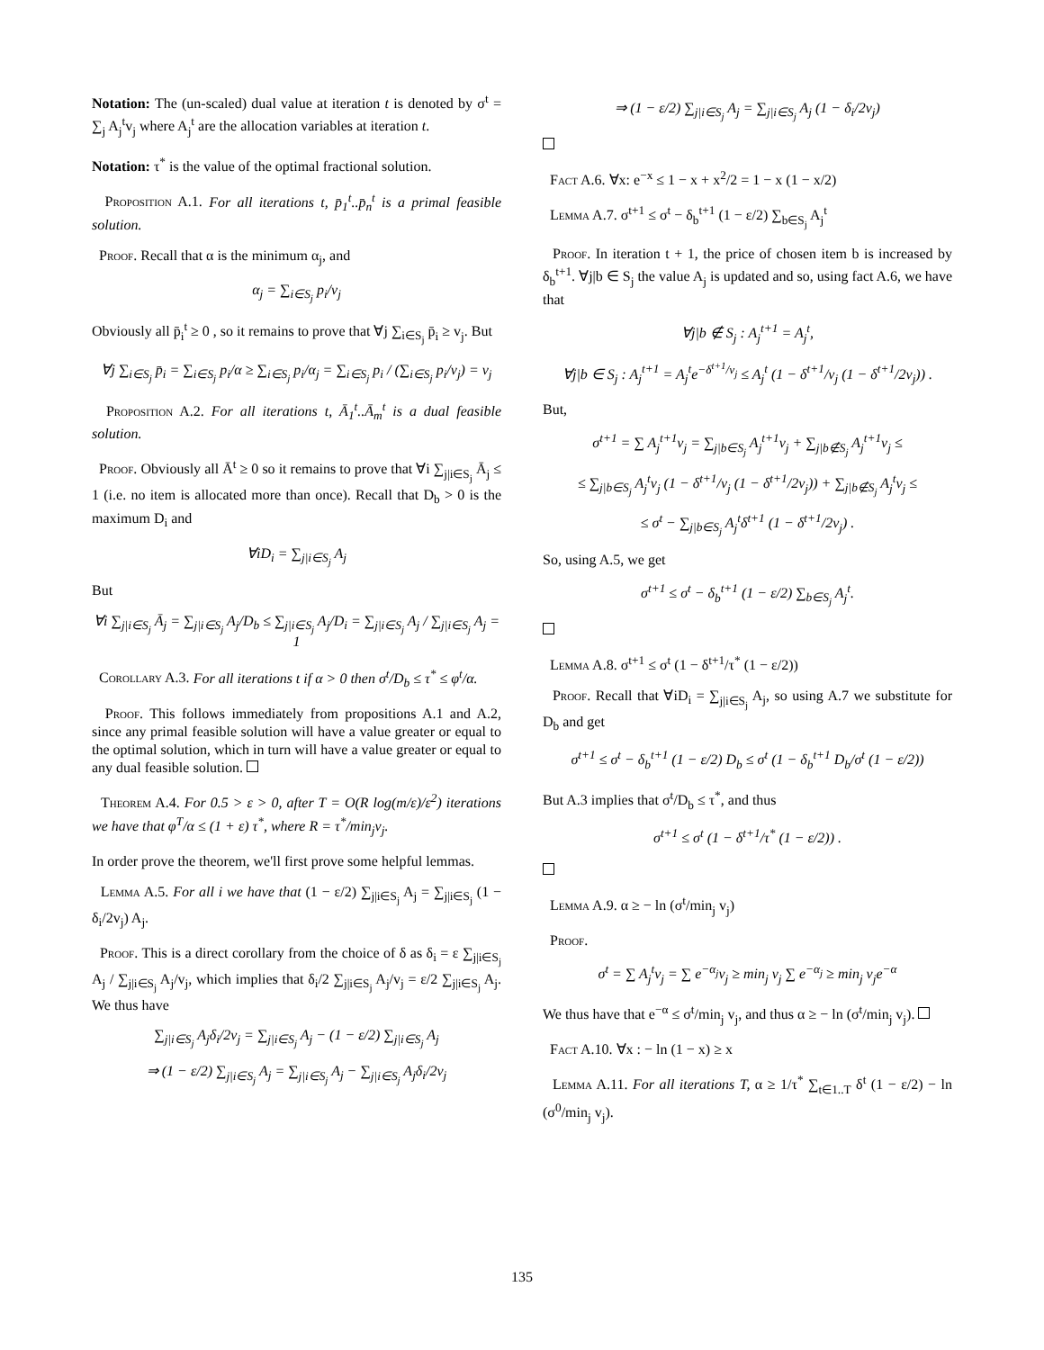Notation: The (un-scaled) dual value at iteration t is denoted by σ<sup>t</sup> = ∑<sub>j</sub> A<sub>j</sub><sup>t</sup>v<sub>j</sub> where A<sub>j</sub><sup>t</sup> are the allocation variables at iteration t.
Notation: τ<sup>*</sup> is the value of the optimal fractional solution.
Proposition A.1. For all iterations t, p̄<sub>1</sub><sup>t</sup>..p̄<sub>n</sub><sup>t</sup> is a primal feasible solution.
Proof. Recall that α is the minimum α<sub>j</sub>, and
α<sub>j</sub> = ∑<sub>i∈S<sub>j</sub></sub> p<sub>i</sub>/v<sub>j</sub>
Obviously all p̄<sub>i</sub><sup>t</sup> ≥ 0 , so it remains to prove that ∀j ∑<sub>i∈S<sub>j</sub></sub> p̄<sub>i</sub> ≥ v<sub>j</sub>. But
∀j ∑<sub>i∈S<sub>j</sub></sub> p̄<sub>i</sub> = ∑<sub>i∈S<sub>j</sub></sub> p<sub>i</sub>/α ≥ ∑<sub>i∈S<sub>j</sub></sub> p<sub>i</sub>/α<sub>j</sub> = ∑<sub>i∈S<sub>j</sub></sub> p<sub>i</sub> / (∑<sub>i∈S<sub>j</sub></sub> p<sub>i</sub>/v<sub>j</sub>) = v<sub>j</sub>
Proposition A.2. For all iterations t, Ā<sub>1</sub><sup>t</sup>..Ā<sub>m</sub><sup>t</sup> is a dual feasible solution.
Proof. Obviously all Ā<sup>t</sup> ≥ 0 so it remains to prove that ∀i ∑<sub>j|i∈S<sub>j</sub></sub> Ā<sub>j</sub> ≤ 1 (i.e. no item is allocated more than once). Recall that D<sub>b</sub> > 0 is the maximum D<sub>i</sub> and
∀iD<sub>i</sub> = ∑<sub>j|i∈S<sub>j</sub></sub> A<sub>j</sub>
But
∀i ∑<sub>j|i∈S<sub>j</sub></sub> Ā<sub>j</sub> = ∑<sub>j|i∈S<sub>j</sub></sub> A<sub>j</sub>/D<sub>b</sub> ≤ ∑<sub>j|i∈S<sub>j</sub></sub> A<sub>j</sub>/D<sub>i</sub> = ∑<sub>j|i∈S<sub>j</sub></sub> A<sub>j</sub> / ∑<sub>j|i∈S<sub>j</sub></sub> A<sub>j</sub> = 1
Corollary A.3. For all iterations t if α > 0 then σ<sup>t</sup>/D<sub>b</sub> ≤ τ<sup>*</sup> ≤ φ<sup>t</sup>/α.
Proof. This follows immediately from propositions A.1 and A.2, since any primal feasible solution will have a value greater or equal to the optimal solution, which in turn will have a value greater or equal to any dual feasible solution.
Theorem A.4. For 0.5 > ε > 0, after T = O(R log(m/ε)/ε<sup>2</sup>) iterations we have that φ<sup>T</sup>/α ≤ (1 + ε) τ<sup>*</sup>, where R = τ<sup>*</sup>/min<sub>j</sub>v<sub>j</sub>.
In order prove the theorem, we'll first prove some helpful lemmas.
Lemma A.5. For all i we have that (1 − ε/2) ∑<sub>j|i∈S<sub>j</sub></sub> A<sub>j</sub> = ∑<sub>j|i∈S<sub>j</sub></sub> (1 − δ<sub>i</sub>/2v<sub>j</sub>) A<sub>j</sub>.
Proof. This is a direct corollary from the choice of δ as δ<sub>i</sub> = ε ∑<sub>j|i∈S<sub>j</sub></sub> A<sub>j</sub> / ∑<sub>j|i∈S<sub>j</sub></sub> A<sub>j</sub>/v<sub>j</sub>, which implies that δ<sub>i</sub>/2 ∑<sub>j|i∈S<sub>j</sub></sub> A<sub>j</sub>/v<sub>j</sub> = ε/2 ∑<sub>j|i∈S<sub>j</sub></sub> A<sub>j</sub>. We thus have
∑<sub>j|i∈S<sub>j</sub></sub> A<sub>j</sub>δ<sub>i</sub>/2v<sub>j</sub> = ∑<sub>j|i∈S<sub>j</sub></sub> A<sub>j</sub> − (1 − ε/2) ∑<sub>j|i∈S<sub>j</sub></sub> A<sub>j</sub>
⇒ (1 − ε/2) ∑<sub>j|i∈S<sub>j</sub></sub> A<sub>j</sub> = ∑<sub>j|i∈S<sub>j</sub></sub> A<sub>j</sub> − ∑<sub>j|i∈S<sub>j</sub></sub> A<sub>j</sub>δ<sub>i</sub>/2v<sub>j</sub>
⇒ (1 − ε/2) ∑<sub>j|i∈S<sub>j</sub></sub> A<sub>j</sub> = ∑<sub>j|i∈S<sub>j</sub></sub> A<sub>j</sub> (1 − δ<sub>i</sub>/2v<sub>j</sub>)
Fact A.6. ∀x: e<sup>−x</sup> ≤ 1 − x + x<sup>2</sup>/2 = 1 − x (1 − x/2)
Lemma A.7. σ<sup>t+1</sup> ≤ σ<sup>t</sup> − δ<sub>b</sub><sup>t+1</sup> (1 − ε/2) ∑<sub>b∈S<sub>j</sub></sub> A<sub>j</sub><sup>t</sup>
Proof. In iteration t + 1, the price of chosen item b is increased by δ<sub>b</sub><sup>t+1</sup>. ∀j|b ∈ S<sub>j</sub> the value A<sub>j</sub> is updated and so, using fact A.6, we have that
∀j|b ∉ S<sub>j</sub> : A<sub>j</sub><sup>t+1</sup> = A<sub>j</sub><sup>t</sup>,
∀j|b ∈ S<sub>j</sub> : A<sub>j</sub><sup>t+1</sup> = A<sub>j</sub><sup>t</sup>e<sup>−δ<sup>t+1</sup>/v<sub>j</sub></sup> ≤ A<sub>j</sub><sup>t</sup> (1 − δ<sup>t+1</sup>/v<sub>j</sub> (1 − δ<sup>t+1</sup>/2v<sub>j</sub>)) .
But,
σ<sup>t+1</sup> = ∑ A<sub>j</sub><sup>t+1</sup>v<sub>j</sub> = ∑<sub>j|b∈S<sub>j</sub></sub> A<sub>j</sub><sup>t+1</sup>v<sub>j</sub> + ∑<sub>j|b∉S<sub>j</sub></sub> A<sub>j</sub><sup>t+1</sup>v<sub>j</sub> ≤
≤ ∑<sub>j|b∈S<sub>j</sub></sub> A<sub>j</sub><sup>t</sup>v<sub>j</sub> (1 − δ<sup>t+1</sup>/v<sub>j</sub> (1 − δ<sup>t+1</sup>/2v<sub>j</sub>)) + ∑<sub>j|b∉S<sub>j</sub></sub> A<sub>j</sub><sup>t</sup>v<sub>j</sub> ≤
≤ σ<sup>t</sup> − ∑<sub>j|b∈S<sub>j</sub></sub> A<sub>j</sub><sup>t</sup>δ<sup>t+1</sup> (1 − δ<sup>t+1</sup>/2v<sub>j</sub>) .
So, using A.5, we get
σ<sup>t+1</sup> ≤ σ<sup>t</sup> − δ<sub>b</sub><sup>t+1</sup> (1 − ε/2) ∑<sub>b∈S<sub>j</sub></sub> A<sub>j</sub><sup>t</sup>.
Lemma A.8. σ<sup>t+1</sup> ≤ σ<sup>t</sup> (1 − δ<sup>t+1</sup>/τ<sup>*</sup> (1 − ε/2))
Proof. Recall that ∀iD<sub>i</sub> = ∑<sub>j|i∈S<sub>j</sub></sub> A<sub>j</sub>, so using A.7 we substitute for D<sub>b</sub> and get
σ<sup>t+1</sup> ≤ σ<sup>t</sup> − δ<sub>b</sub><sup>t+1</sup> (1 − ε/2) D<sub>b</sub> ≤ σ<sup>t</sup> (1 − δ<sub>b</sub><sup>t+1</sup> D<sub>b</sub>/σ<sup>t</sup> (1 − ε/2))
But A.3 implies that σ<sup>t</sup>/D<sub>b</sub> ≤ τ<sup>*</sup>, and thus
σ<sup>t+1</sup> ≤ σ<sup>t</sup> (1 − δ<sup>t+1</sup>/τ<sup>*</sup> (1 − ε/2)) .
Lemma A.9. α ≥ − ln (σ<sup>t</sup>/min<sub>j</sub> v<sub>j</sub>)
Proof.
σ<sup>t</sup> = ∑ A<sub>j</sub><sup>t</sup>v<sub>j</sub> = ∑ e<sup>−α<sub>j</sub></sup>v<sub>j</sub> ≥ min<sub>j</sub> v<sub>j</sub> ∑ e<sup>−α<sub>j</sub></sup> ≥ min<sub>j</sub> v<sub>j</sub>e<sup>−α</sup>
We thus have that e<sup>−α</sup> ≤ σ<sup>t</sup>/min<sub>j</sub> v<sub>j</sub>, and thus α ≥ − ln (σ<sup>t</sup>/min<sub>j</sub> v<sub>j</sub>).
Fact A.10. ∀x : − ln (1 − x) ≥ x
Lemma A.11. For all iterations T, α ≥ 1/τ<sup>*</sup> ∑<sub>t∈1..T</sub> δ<sup>t</sup> (1 − ε/2) − ln (σ<sup>0</sup>/min<sub>j</sub> v<sub>j</sub>).
135